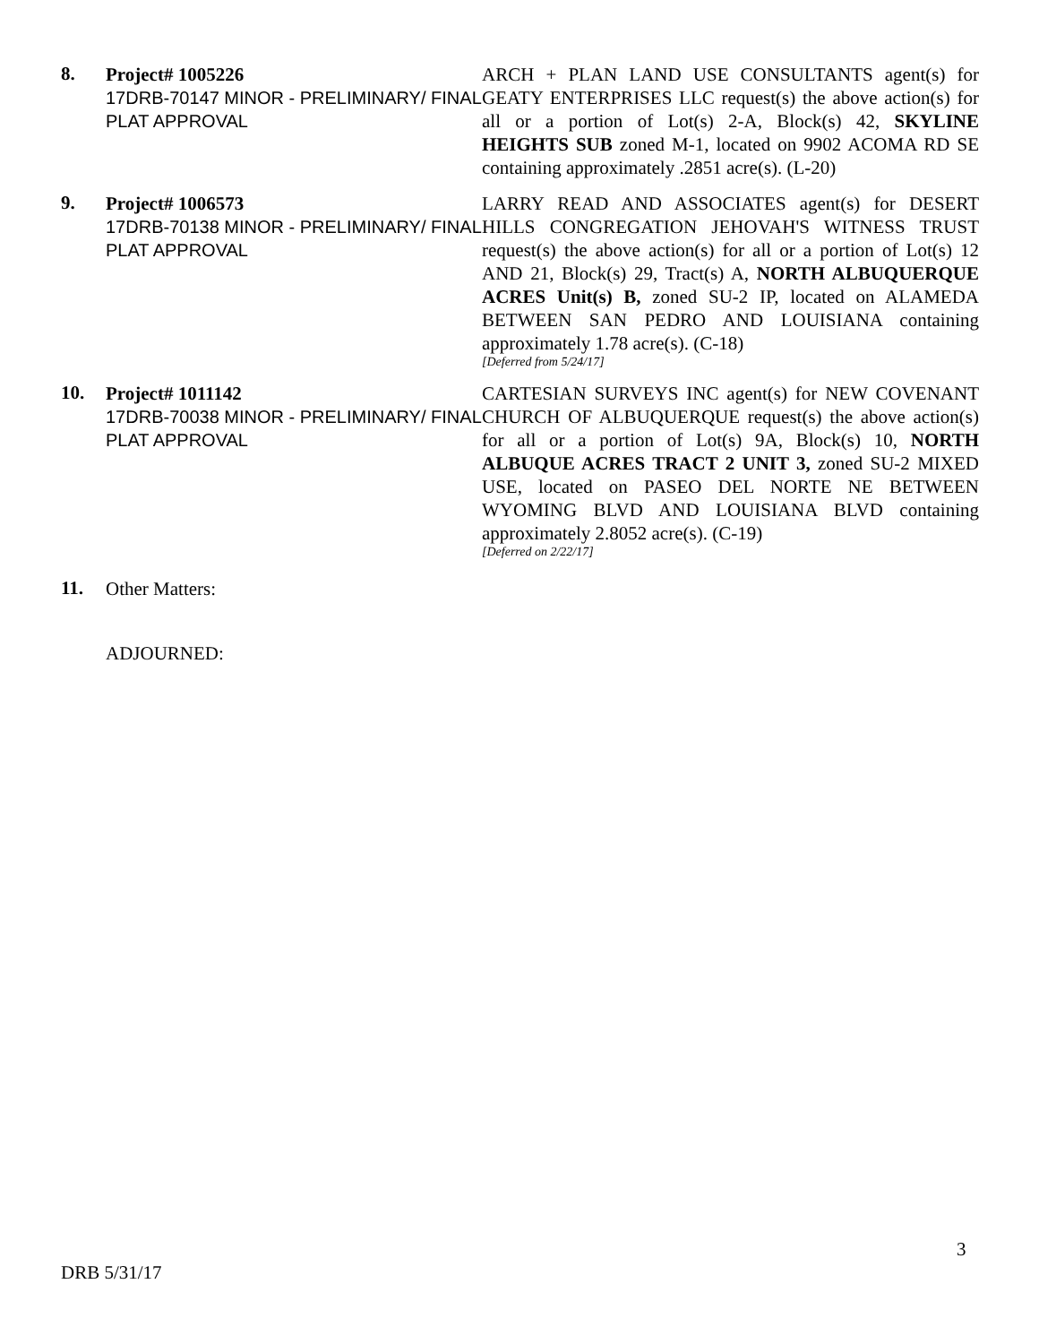8.
Project# 1005226
17DRB-70147 MINOR - PRELIMINARY/ FINAL PLAT APPROVAL
ARCH + PLAN LAND USE CONSULTANTS agent(s) for GEATY ENTERPRISES LLC request(s) the above action(s) for all or a portion of Lot(s) 2-A, Block(s) 42, SKYLINE HEIGHTS SUB zoned M-1, located on 9902 ACOMA RD SE containing approximately .2851 acre(s). (L-20)
9.
Project# 1006573
17DRB-70138 MINOR - PRELIMINARY/ FINAL PLAT APPROVAL
LARRY READ AND ASSOCIATES agent(s) for DESERT HILLS CONGREGATION JEHOVAH'S WITNESS TRUST request(s) the above action(s) for all or a portion of Lot(s) 12 AND 21, Block(s) 29, Tract(s) A, NORTH ALBUQUERQUE ACRES Unit(s) B, zoned SU-2 IP, located on ALAMEDA BETWEEN SAN PEDRO AND LOUISIANA containing approximately 1.78 acre(s). (C-18)
[Deferred from 5/24/17]
10.
Project# 1011142
17DRB-70038 MINOR - PRELIMINARY/ FINAL PLAT APPROVAL
CARTESIAN SURVEYS INC agent(s) for NEW COVENANT CHURCH OF ALBUQUERQUE request(s) the above action(s) for all or a portion of Lot(s) 9A, Block(s) 10, NORTH ALBUQUE ACRES TRACT 2 UNIT 3, zoned SU-2 MIXED USE, located on PASEO DEL NORTE NE BETWEEN WYOMING BLVD AND LOUISIANA BLVD containing approximately 2.8052 acre(s). (C-19)
[Deferred on 2/22/17]
11.
Other Matters:
ADJOURNED:
3
DRB 5/31/17